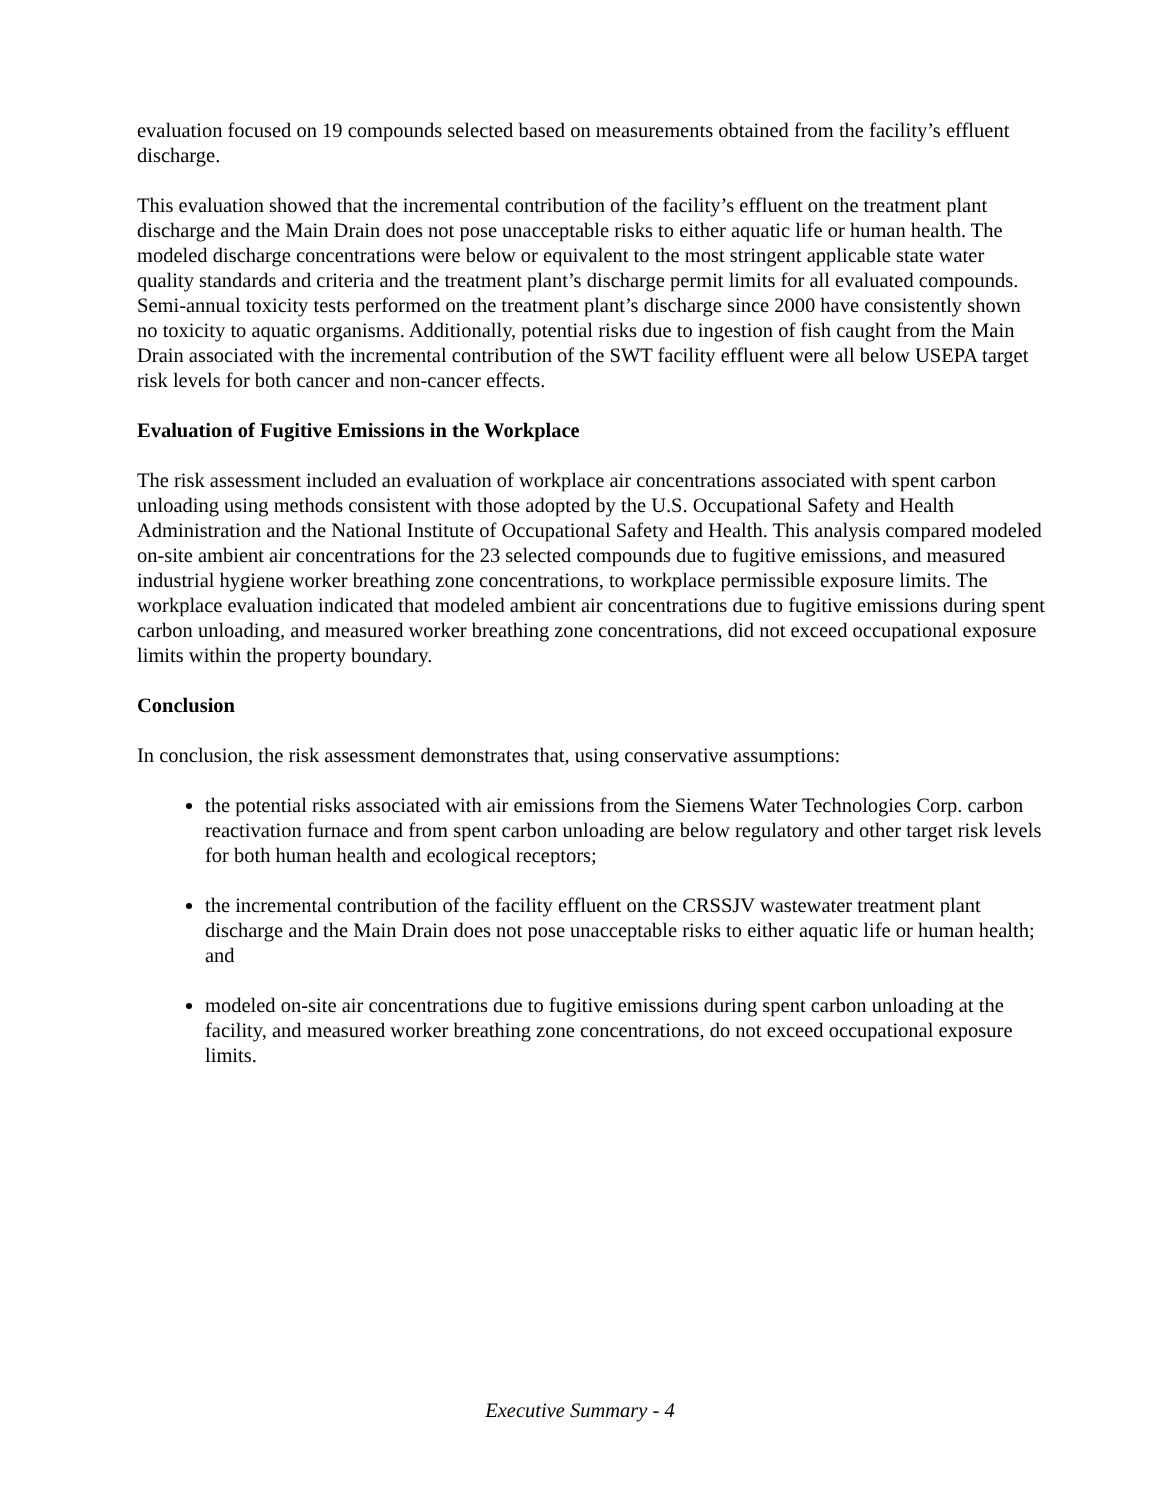evaluation focused on 19 compounds selected based on measurements obtained from the facility’s effluent discharge.
This evaluation showed that the incremental contribution of the facility’s effluent on the treatment plant discharge and the Main Drain does not pose unacceptable risks to either aquatic life or human health. The modeled discharge concentrations were below or equivalent to the most stringent applicable state water quality standards and criteria and the treatment plant’s discharge permit limits for all evaluated compounds. Semi-annual toxicity tests performed on the treatment plant’s discharge since 2000 have consistently shown no toxicity to aquatic organisms. Additionally, potential risks due to ingestion of fish caught from the Main Drain associated with the incremental contribution of the SWT facility effluent were all below USEPA target risk levels for both cancer and non-cancer effects.
Evaluation of Fugitive Emissions in the Workplace
The risk assessment included an evaluation of workplace air concentrations associated with spent carbon unloading using methods consistent with those adopted by the U.S. Occupational Safety and Health Administration and the National Institute of Occupational Safety and Health. This analysis compared modeled on-site ambient air concentrations for the 23 selected compounds due to fugitive emissions, and measured industrial hygiene worker breathing zone concentrations, to workplace permissible exposure limits. The workplace evaluation indicated that modeled ambient air concentrations due to fugitive emissions during spent carbon unloading, and measured worker breathing zone concentrations, did not exceed occupational exposure limits within the property boundary.
Conclusion
In conclusion, the risk assessment demonstrates that, using conservative assumptions:
the potential risks associated with air emissions from the Siemens Water Technologies Corp. carbon reactivation furnace and from spent carbon unloading are below regulatory and other target risk levels for both human health and ecological receptors;
the incremental contribution of the facility effluent on the CRSSJV wastewater treatment plant discharge and the Main Drain does not pose unacceptable risks to either aquatic life or human health; and
modeled on-site air concentrations due to fugitive emissions during spent carbon unloading at the facility, and measured worker breathing zone concentrations, do not exceed occupational exposure limits.
Executive Summary - 4